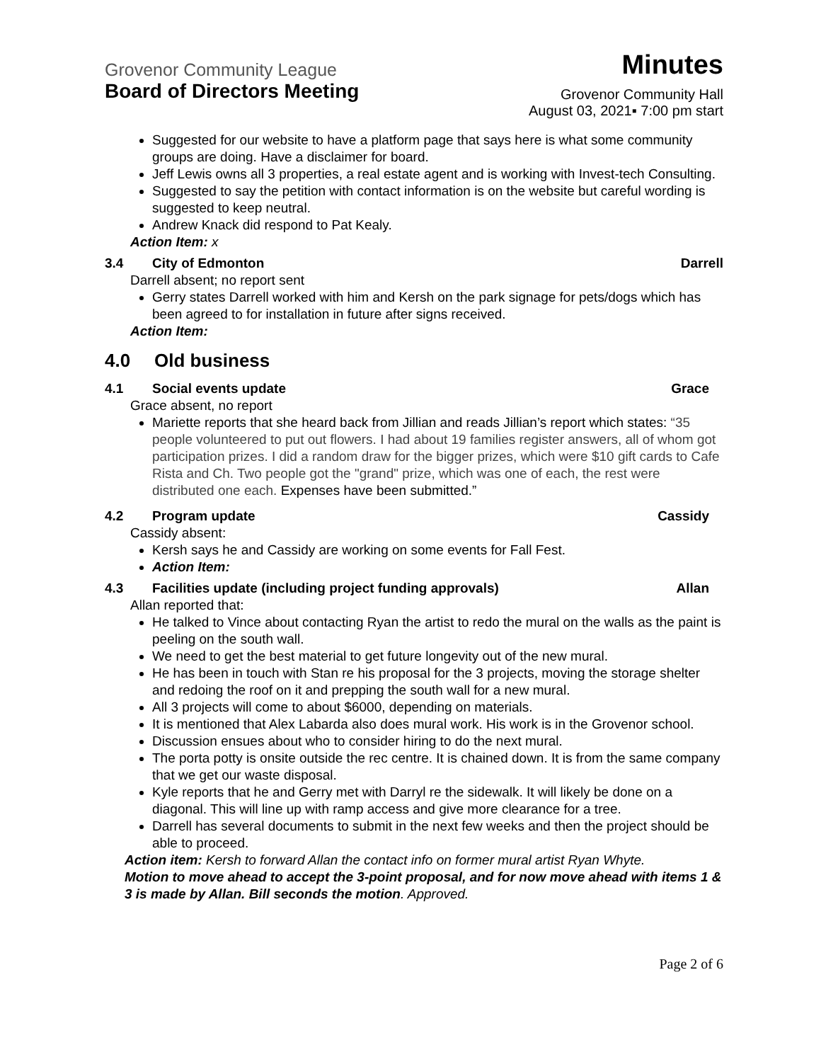Grovenor Community League
Minutes
Board of Directors Meeting
Grovenor Community Hall
August 03, 2021▪ 7:00 pm start
Suggested for our website to have a platform page that says here is what some community groups are doing. Have a disclaimer for board.
Jeff Lewis owns all 3 properties, a real estate agent and is working with Invest-tech Consulting.
Suggested to say the petition with contact information is on the website but careful wording is suggested to keep neutral.
Andrew Knack did respond to Pat Kealy.
Action Item: x
3.4 City of Edmonton Darrell
Darrell absent; no report sent
Gerry states Darrell worked with him and Kersh on the park signage for pets/dogs which has been agreed to for installation in future after signs received.
Action Item:
4.0 Old business
4.1 Social events update Grace
Grace absent, no report
Mariette reports that she heard back from Jillian and reads Jillian’s report which states: “35 people volunteered to put out flowers. I had about 19 families register answers, all of whom got participation prizes. I did a random draw for the bigger prizes, which were $10 gift cards to Cafe Rista and Ch. Two people got the "grand" prize, which was one of each, the rest were distributed one each. Expenses have been submitted.”
4.2 Program update Cassidy
Cassidy absent:
Kersh says he and Cassidy are working on some events for Fall Fest.
Action Item:
4.3 Facilities update (including project funding approvals)
Allan
Allan reported that:
He talked to Vince about contacting Ryan the artist to redo the mural on the walls as the paint is peeling on the south wall.
We need to get the best material to get future longevity out of the new mural.
He has been in touch with Stan re his proposal for the 3 projects, moving the storage shelter and redoing the roof on it and prepping the south wall for a new mural.
All 3 projects will come to about $6000, depending on materials.
It is mentioned that Alex Labarda also does mural work. His work is in the Grovenor school.
Discussion ensues about who to consider hiring to do the next mural.
The porta potty is onsite outside the rec centre. It is chained down. It is from the same company that we get our waste disposal.
Kyle reports that he and Gerry met with Darryl re the sidewalk. It will likely be done on a diagonal. This will line up with ramp access and give more clearance for a tree.
Darrell has several documents to submit in the next few weeks and then the project should be able to proceed.
Action item: Kersh to forward Allan the contact info on former mural artist Ryan Whyte.
Motion to move ahead to accept the 3-point proposal, and for now move ahead with items 1 & 3 is made by Allan. Bill seconds the motion. Approved.
Page 2 of 6